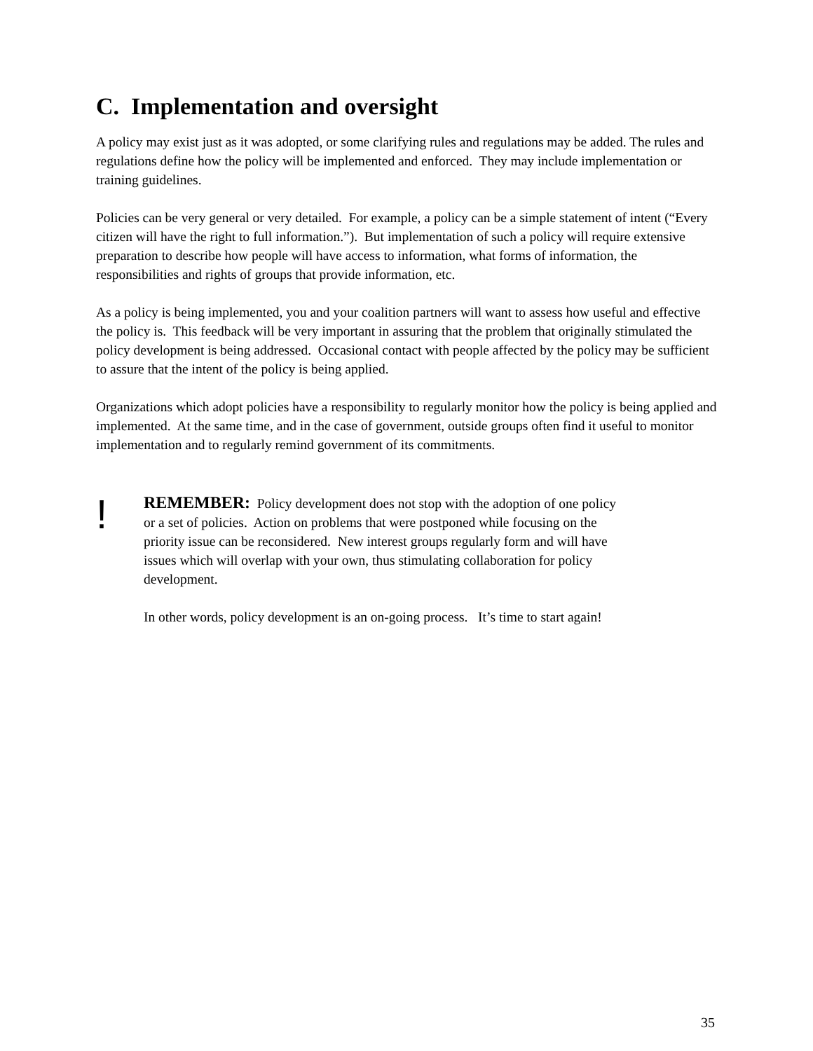C. Implementation and oversight
A policy may exist just as it was adopted, or some clarifying rules and regulations may be added. The rules and regulations define how the policy will be implemented and enforced. They may include implementation or training guidelines.
Policies can be very general or very detailed. For example, a policy can be a simple statement of intent (“Every citizen will have the right to full information.”). But implementation of such a policy will require extensive preparation to describe how people will have access to information, what forms of information, the responsibilities and rights of groups that provide information, etc.
As a policy is being implemented, you and your coalition partners will want to assess how useful and effective the policy is. This feedback will be very important in assuring that the problem that originally stimulated the policy development is being addressed. Occasional contact with people affected by the policy may be sufficient to assure that the intent of the policy is being applied.
Organizations which adopt policies have a responsibility to regularly monitor how the policy is being applied and implemented. At the same time, and in the case of government, outside groups often find it useful to monitor implementation and to regularly remind government of its commitments.
!
REMEMBER: Policy development does not stop with the adoption of one policy or a set of policies. Action on problems that were postponed while focusing on the priority issue can be reconsidered. New interest groups regularly form and will have issues which will overlap with your own, thus stimulating collaboration for policy development.
In other words, policy development is an on-going process. It’s time to start again!
35